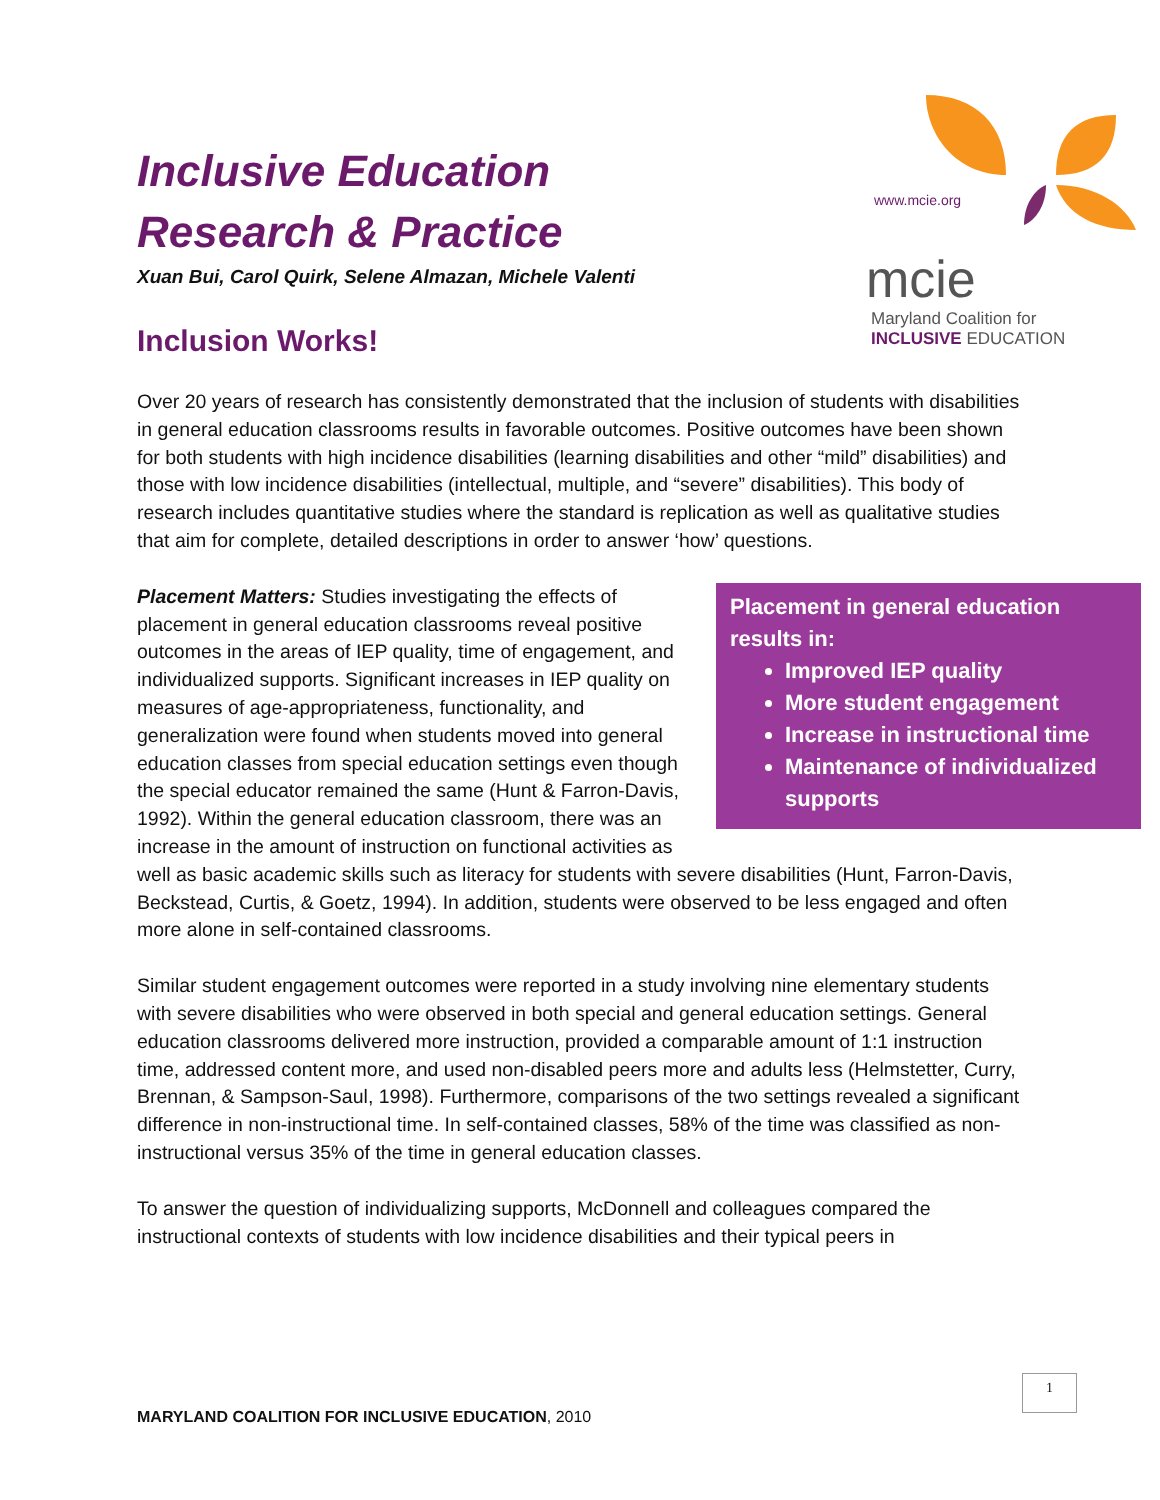Inclusive Education
Research & Practice
Xuan Bui, Carol Quirk, Selene Almazan, Michele Valenti
Inclusion Works!
www.mcie.org
mcie
Maryland Coalition for
INCLUSIVE EDUCATION
Over 20 years of research has consistently demonstrated that the inclusion of students with disabilities in general education classrooms results in favorable outcomes. Positive outcomes have been shown for both students with high incidence disabilities (learning disabilities and other “mild” disabilities) and those with low incidence disabilities (intellectual, multiple, and “severe” disabilities). This body of research includes quantitative studies where the standard is replication as well as qualitative studies that aim for complete, detailed descriptions in order to answer ‘how’ questions.
Placement in general education results in:
Improved IEP quality
More student engagement
Increase in instructional time
Maintenance of individualized supports
Placement Matters: Studies investigating the effects of placement in general education classrooms reveal positive outcomes in the areas of IEP quality, time of engagement, and individualized supports. Significant increases in IEP quality on measures of age-appropriateness, functionality, and generalization were found when students moved into general education classes from special education settings even though the special educator remained the same (Hunt & Farron-Davis, 1992). Within the general education classroom, there was an increase in the amount of instruction on functional activities as well as basic academic skills such as literacy for students with severe disabilities (Hunt, Farron-Davis, Beckstead, Curtis, & Goetz, 1994). In addition, students were observed to be less engaged and often more alone in self-contained classrooms.
Similar student engagement outcomes were reported in a study involving nine elementary students with severe disabilities who were observed in both special and general education settings. General education classrooms delivered more instruction, provided a comparable amount of 1:1 instruction time, addressed content more, and used non-disabled peers more and adults less (Helmstetter, Curry, Brennan, & Sampson-Saul, 1998). Furthermore, comparisons of the two settings revealed a significant difference in non-instructional time. In self-contained classes, 58% of the time was classified as non-instructional versus 35% of the time in general education classes.
To answer the question of individualizing supports, McDonnell and colleagues compared the instructional contexts of students with low incidence disabilities and their typical peers in
1
MARYLAND COALITION FOR INCLUSIVE EDUCATION, 2010